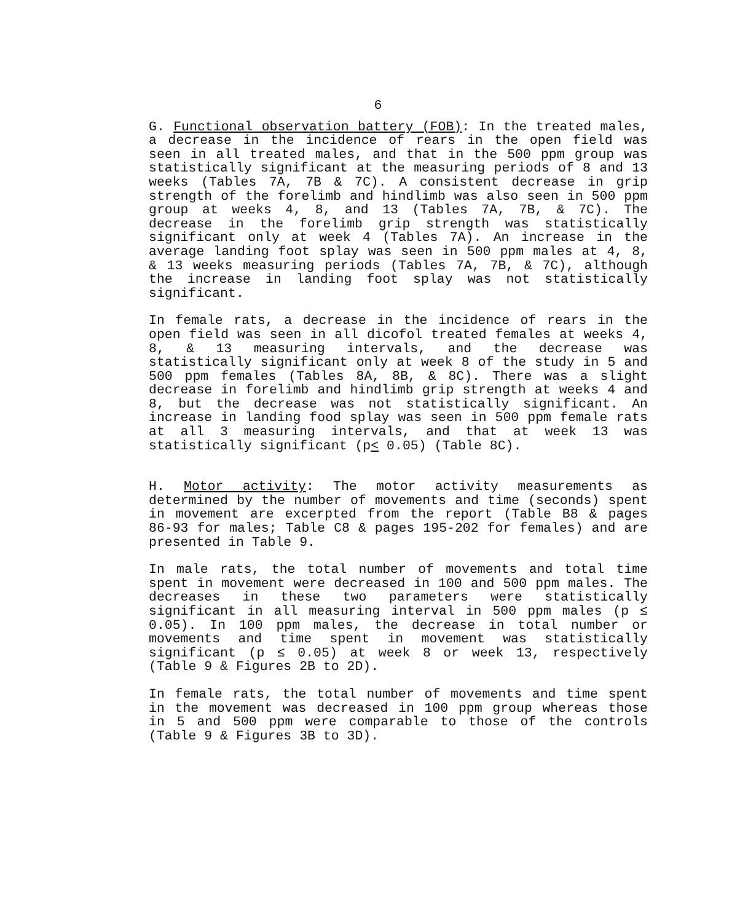6
G. Functional observation battery (FOB): In the treated males, a decrease in the incidence of rears in the open field was seen in all treated males, and that in the 500 ppm group was statistically significant at the measuring periods of 8 and 13 weeks (Tables 7A, 7B & 7C). A consistent decrease in grip strength of the forelimb and hindlimb was also seen in 500 ppm group at weeks 4, 8, and 13 (Tables 7A, 7B, & 7C). The decrease in the forelimb grip strength was statistically significant only at week 4 (Tables 7A). An increase in the average landing foot splay was seen in 500 ppm males at 4, 8, & 13 weeks measuring periods (Tables 7A, 7B, & 7C), although the increase in landing foot splay was not statistically significant.
In female rats, a decrease in the incidence of rears in the open field was seen in all dicofol treated females at weeks 4, 8, & 13 measuring intervals, and the decrease was statistically significant only at week 8 of the study in 5 and 500 ppm females (Tables 8A, 8B, & 8C). There was a slight decrease in forelimb and hindlimb grip strength at weeks 4 and 8, but the decrease was not statistically significant. An increase in landing food splay was seen in 500 ppm female rats at all 3 measuring intervals, and that at week 13 was statistically significant (p< 0.05) (Table 8C).
H. Motor activity: The motor activity measurements as determined by the number of movements and time (seconds) spent in movement are excerpted from the report (Table B8 & pages 86-93 for males; Table C8 & pages 195-202 for females) and are presented in Table 9.
In male rats, the total number of movements and total time spent in movement were decreased in 100 and 500 ppm males. The decreases in these two parameters were statistically significant in all measuring interval in 500 ppm males (p ≤ 0.05). In 100 ppm males, the decrease in total number or movements and time spent in movement was statistically significant (p ≤ 0.05) at week 8 or week 13, respectively (Table 9 & Figures 2B to 2D).
In female rats, the total number of movements and time spent in the movement was decreased in 100 ppm group whereas those in 5 and 500 ppm were comparable to those of the controls (Table 9 & Figures 3B to 3D).